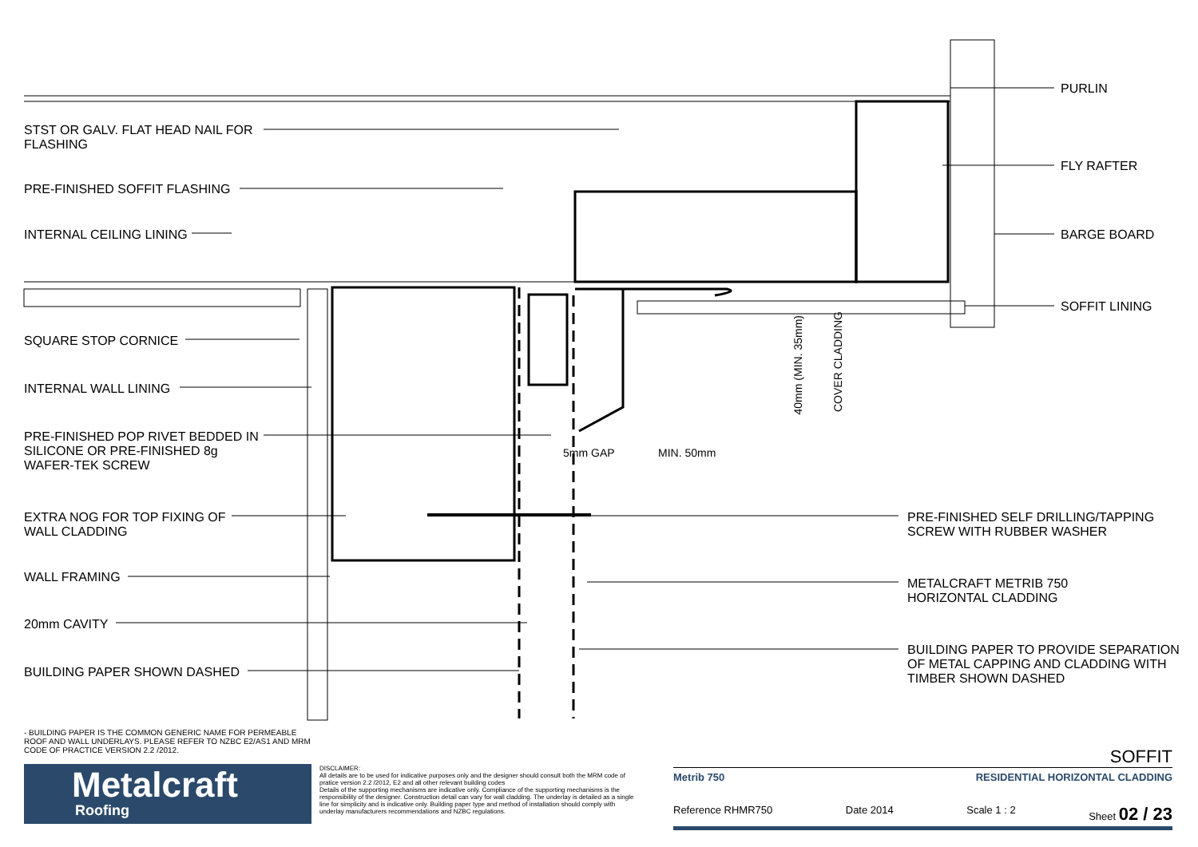STST OR GALV. FLAT HEAD NAIL FOR
FLASHING
PRE-FINISHED SOFFIT FLASHING
INTERNAL CEILING LINING
SQUARE STOP CORNICE
INTERNAL WALL LINING
PRE-FINISHED POP RIVET BEDDED IN
SILICONE OR PRE-FINISHED 8g
WAFER-TEK SCREW
EXTRA NOG FOR TOP FIXING OF
WALL CLADDING
WALL FRAMING
20mm CAVITY
BUILDING PAPER SHOWN DASHED
PURLIN
FLY RAFTER
BARGE BOARD
SOFFIT LINING
PRE-FINISHED SELF DRILLING/TAPPING
SCREW WITH RUBBER WASHER
METALCRAFT METRIB 750
HORIZONTAL CLADDING
BUILDING PAPER TO PROVIDE SEPARATION
OF METAL CAPPING AND CLADDING WITH
TIMBER SHOWN DASHED
5mm GAP MIN. 50mm
40mm (MIN. 35mm)
COVER CLADDING
- BUILDING PAPER IS THE COMMON GENERIC NAME FOR PERMEABLE ROOF AND WALL UNDERLAYS. PLEASE REFER TO NZBC E2/AS1 AND MRM CODE OF PRACTICE VERSION 2.2 /2012.
Metalcraft
Roofing
DISCLAIMER:
All details are to be used for indicative purposes only and the designer should consult both the MRM code of pratice version 2.2 /2012, E2 and all other relevant building codes
Details of the supporting mechanisms are indicative only. Compliance of the supporting mechanisms is the responsibility of the designer. Construction detail can vary for wall cladding. The underlay is detailed as a single line for simplicity and is indicative only. Building paper type and method of installation should comply with underlay manufacturers recommendations and NZBC regulations.
SOFFIT
Metrib 750 RESIDENTIAL HORIZONTAL CLADDING
Reference RHMR750 Date 2014 Scale 1 : 2 Sheet 02 / 23